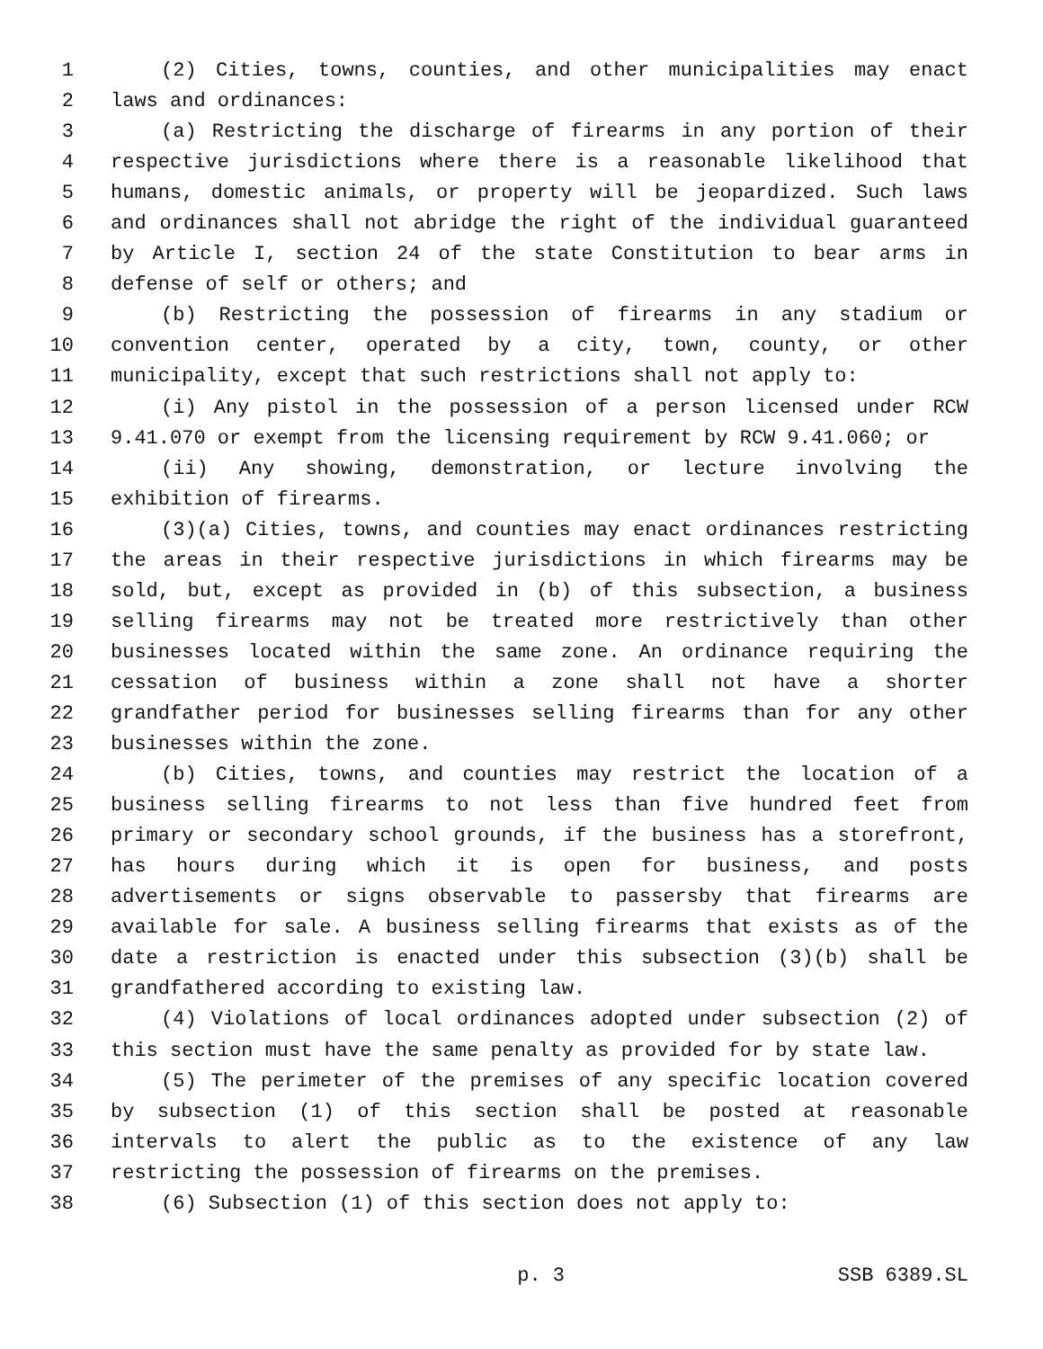1 (2) Cities, towns, counties, and other municipalities may enact
2 laws and ordinances:
3 (a) Restricting the discharge of firearms in any portion of their
4 respective jurisdictions where there is a reasonable likelihood that
5 humans, domestic animals, or property will be jeopardized. Such laws
6 and ordinances shall not abridge the right of the individual guaranteed
7 by Article I, section 24 of the state Constitution to bear arms in
8 defense of self or others; and
9 (b) Restricting the possession of firearms in any stadium or
10 convention center, operated by a city, town, county, or other
11 municipality, except that such restrictions shall not apply to:
12 (i) Any pistol in the possession of a person licensed under RCW
13 9.41.070 or exempt from the licensing requirement by RCW 9.41.060; or
14 (ii) Any showing, demonstration, or lecture involving the
15 exhibition of firearms.
16 (3)(a) Cities, towns, and counties may enact ordinances restricting
17 the areas in their respective jurisdictions in which firearms may be
18 sold, but, except as provided in (b) of this subsection, a business
19 selling firearms may not be treated more restrictively than other
20 businesses located within the same zone. An ordinance requiring the
21 cessation of business within a zone shall not have a shorter
22 grandfather period for businesses selling firearms than for any other
23 businesses within the zone.
24 (b) Cities, towns, and counties may restrict the location of a
25 business selling firearms to not less than five hundred feet from
26 primary or secondary school grounds, if the business has a storefront,
27 has hours during which it is open for business, and posts
28 advertisements or signs observable to passersby that firearms are
29 available for sale. A business selling firearms that exists as of the
30 date a restriction is enacted under this subsection (3)(b) shall be
31 grandfathered according to existing law.
32 (4) Violations of local ordinances adopted under subsection (2) of
33 this section must have the same penalty as provided for by state law.
34 (5) The perimeter of the premises of any specific location covered
35 by subsection (1) of this section shall be posted at reasonable
36 intervals to alert the public as to the existence of any law
37 restricting the possession of firearms on the premises.
38 (6) Subsection (1) of this section does not apply to:
p. 3 SSB 6389.SL